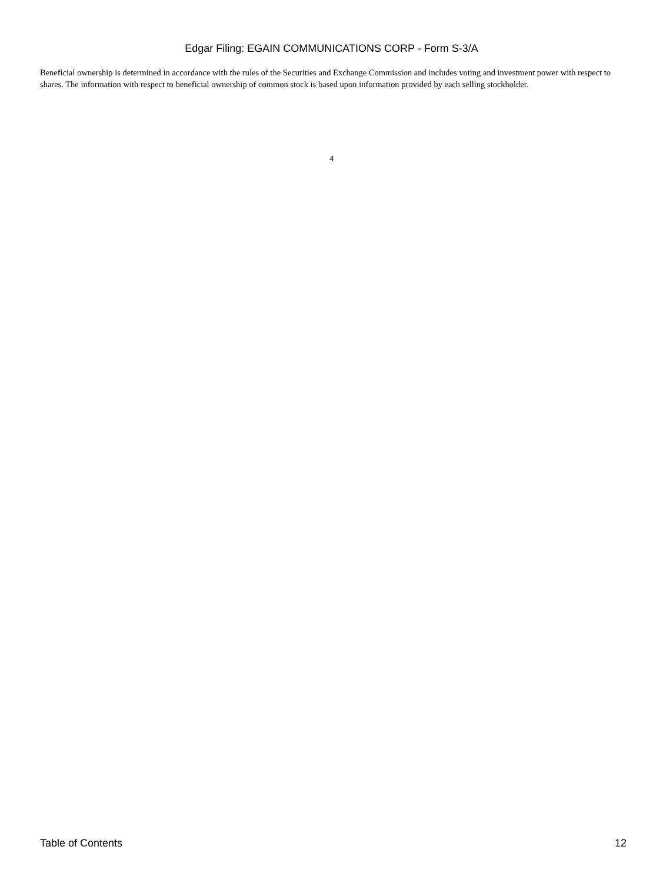Edgar Filing: EGAIN COMMUNICATIONS CORP - Form S-3/A
Beneficial ownership is determined in accordance with the rules of the Securities and Exchange Commission and includes voting and investment power with respect to shares. The information with respect to beneficial ownership of common stock is based upon information provided by each selling stockholder.
4
Table of Contents 12